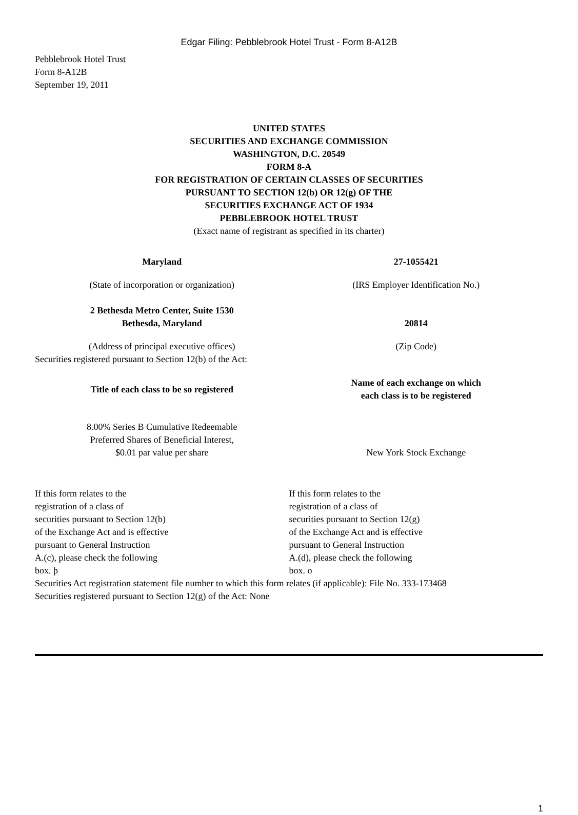Edgar Filing: Pebblebrook Hotel Trust - Form 8-A12B
Pebblebrook Hotel Trust
Form 8-A12B
September 19, 2011
UNITED STATES
SECURITIES AND EXCHANGE COMMISSION
WASHINGTON, D.C. 20549
FORM 8-A
FOR REGISTRATION OF CERTAIN CLASSES OF SECURITIES
PURSUANT TO SECTION 12(b) OR 12(g) OF THE
SECURITIES EXCHANGE ACT OF 1934
PEBBLEBROOK HOTEL TRUST
(Exact name of registrant as specified in its charter)
| Maryland | 27-1055421 |
| (State of incorporation or organization) | (IRS Employer Identification No.) |
| 2 Bethesda Metro Center, Suite 1530 Bethesda, Maryland | 20814 |
| (Address of principal executive offices) | (Zip Code) |
Securities registered pursuant to Section 12(b) of the Act:
| Title of each class to be so registered | Name of each exchange on which each class is to be registered |
| --- | --- |
| 8.00% Series B Cumulative Redeemable Preferred Shares of Beneficial Interest, $0.01 par value per share | New York Stock Exchange |
If this form relates to the
registration of a class of
securities pursuant to Section 12(b)
of the Exchange Act and is effective
pursuant to General Instruction
A.(c), please check the following
box. þ
If this form relates to the
registration of a class of
securities pursuant to Section 12(g)
of the Exchange Act and is effective
pursuant to General Instruction
A.(d), please check the following
box. o
Securities Act registration statement file number to which this form relates (if applicable): File No. 333-173468
Securities registered pursuant to Section 12(g) of the Act: None
1